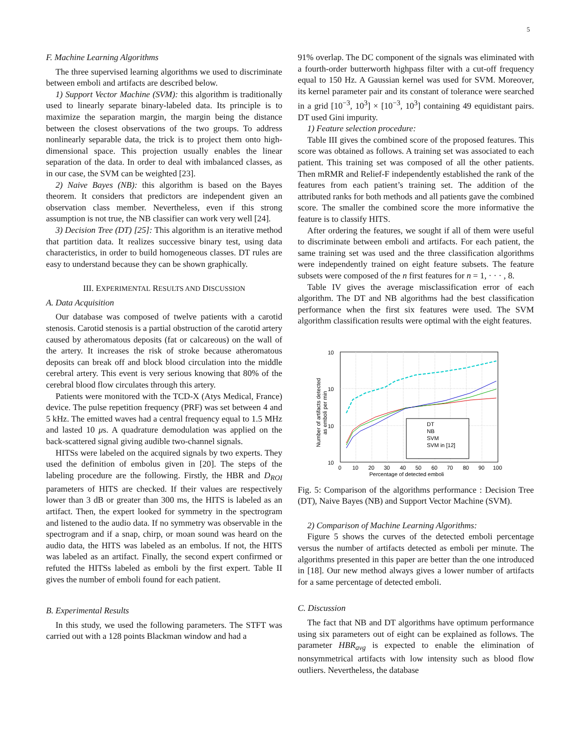5
F. Machine Learning Algorithms
The three supervised learning algorithms we used to discriminate between emboli and artifacts are described below.
1) Support Vector Machine (SVM): this algorithm is traditionally used to linearly separate binary-labeled data. Its principle is to maximize the separation margin, the margin being the distance between the closest observations of the two groups. To address nonlinearly separable data, the trick is to project them onto high-dimensional space. This projection usually enables the linear separation of the data. In order to deal with imbalanced classes, as in our case, the SVM can be weighted [23].
2) Naive Bayes (NB): this algorithm is based on the Bayes theorem. It considers that predictors are independent given an observation class member. Nevertheless, even if this strong assumption is not true, the NB classifier can work very well [24].
3) Decision Tree (DT) [25]: This algorithm is an iterative method that partition data. It realizes successive binary test, using data characteristics, in order to build homogeneous classes. DT rules are easy to understand because they can be shown graphically.
III. EXPERIMENTAL RESULTS AND DISCUSSION
A. Data Acquisition
Our database was composed of twelve patients with a carotid stenosis. Carotid stenosis is a partial obstruction of the carotid artery caused by atheromatous deposits (fat or calcareous) on the wall of the artery. It increases the risk of stroke because atheromatous deposits can break off and block blood circulation into the middle cerebral artery. This event is very serious knowing that 80% of the cerebral blood flow circulates through this artery.
Patients were monitored with the TCD-X (Atys Medical, France) device. The pulse repetition frequency (PRF) was set between 4 and 5 kHz. The emitted waves had a central frequency equal to 1.5 MHz and lasted 10 μs. A quadrature demodulation was applied on the back-scattered signal giving audible two-channel signals.
HITSs were labeled on the acquired signals by two experts. They used the definition of embolus given in [20]. The steps of the labeling procedure are the following. Firstly, the HBR and D<sub>ROI</sub> parameters of HITS are checked. If their values are respectively lower than 3 dB or greater than 300 ms, the HITS is labeled as an artifact. Then, the expert looked for symmetry in the spectrogram and listened to the audio data. If no symmetry was observable in the spectrogram and if a snap, chirp, or moan sound was heard on the audio data, the HITS was labeled as an embolus. If not, the HITS was labeled as an artifact. Finally, the second expert confirmed or refuted the HITSs labeled as emboli by the first expert. Table II gives the number of emboli found for each patient.
B. Experimental Results
In this study, we used the following parameters. The STFT was carried out with a 128 points Blackman window and had a
91% overlap. The DC component of the signals was eliminated with a fourth-order butterworth highpass filter with a cut-off frequency equal to 150 Hz. A Gaussian kernel was used for SVM. Moreover, its kernel parameter pair and its constant of tolerance were searched in a grid [10<sup>−3</sup>, 10<sup>3</sup>] × [10<sup>−3</sup>, 10<sup>3</sup>] containing 49 equidistant pairs. DT used Gini impurity.
1) Feature selection procedure:
Table III gives the combined score of the proposed features. This score was obtained as follows. A training set was associated to each patient. This training set was composed of all the other patients. Then mRMR and Relief-F independently established the rank of the features from each patient’s training set. The addition of the attributed ranks for both methods and all patients gave the combined score. The smaller the combined score the more informative the feature is to classify HITS.
After ordering the features, we sought if all of them were useful to discriminate between emboli and artifacts. For each patient, the same training set was used and the three classification algorithms were independently trained on eight feature subsets. The feature subsets were composed of the n first features for n = 1, · · · , 8.
Table IV gives the average misclassification error of each algorithm. The DT and NB algorithms had the best classification performance when the first six features were used. The SVM algorithm classification results were optimal with the eight features.
10
10
10
10
0
10
20
30
40
50
60
70
80
90
100
Percentage of detected emboli
Number of artifacts detected
as emboli per min
DT
NB
SVM
SVM in [12]
Fig. 5: Comparison of the algorithms performance : Decision Tree (DT), Naive Bayes (NB) and Support Vector Machine (SVM).
2) Comparison of Machine Learning Algorithms:
Figure 5 shows the curves of the detected emboli percentage versus the number of artifacts detected as emboli per minute. The algorithms presented in this paper are better than the one introduced in [18]. Our new method always gives a lower number of artifacts for a same percentage of detected emboli.
C. Discussion
The fact that NB and DT algorithms have optimum performance using six parameters out of eight can be explained as follows. The parameter HBR<sub>avg</sub> is expected to enable the elimination of nonsymmetrical artifacts with low intensity such as blood flow outliers. Nevertheless, the database